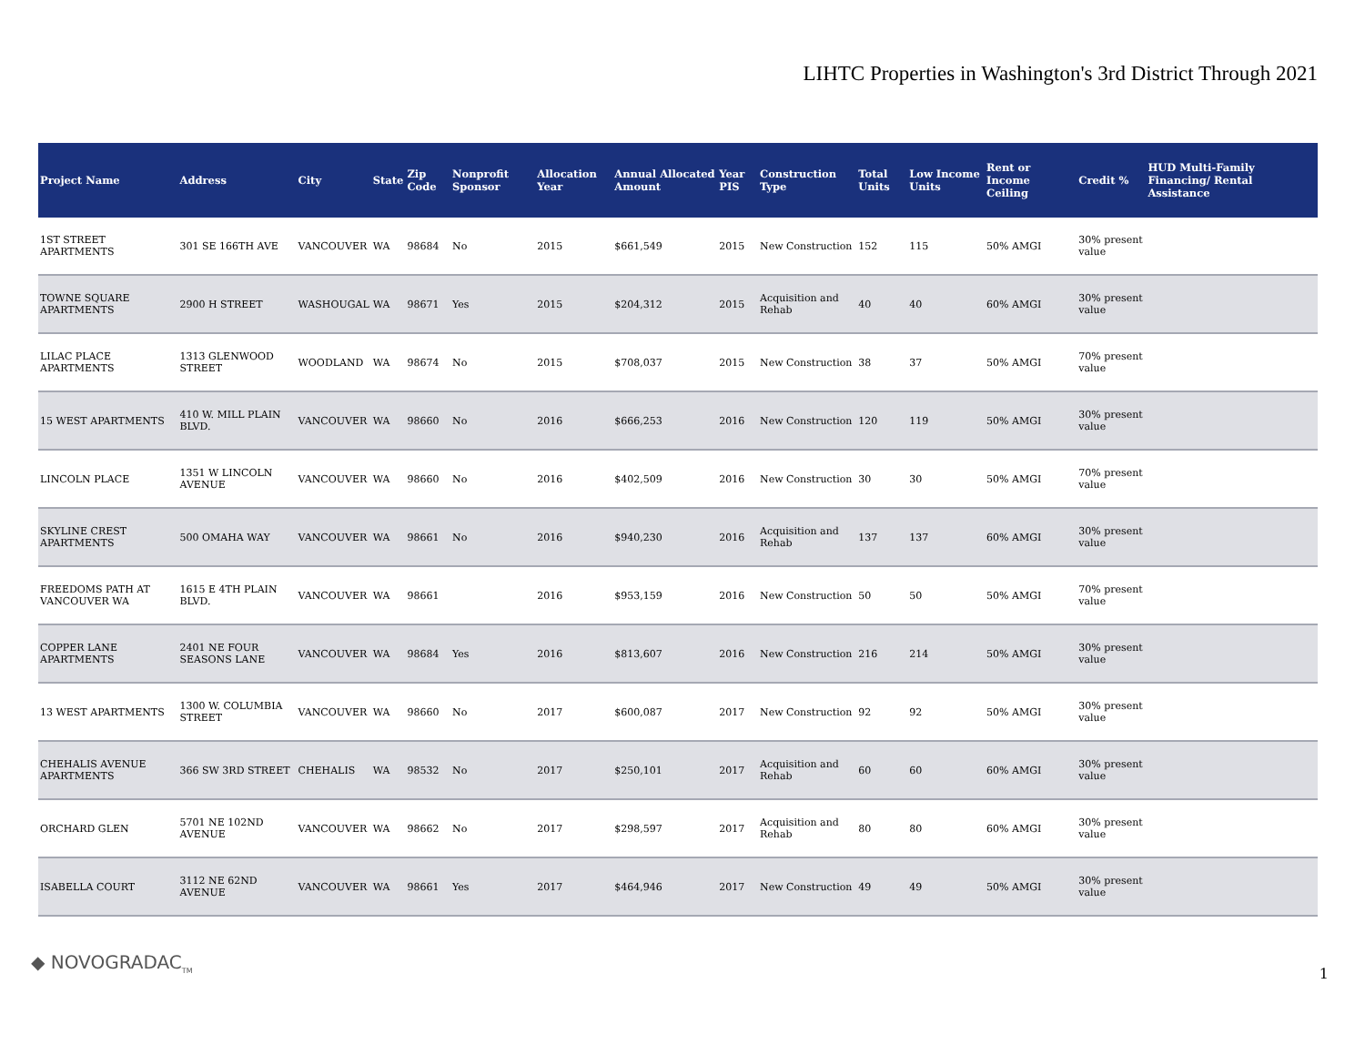LIHTC Properties in Washington's 3rd District Through 2021
| Project Name | Address | City | State | Zip Code | Nonprofit Sponsor | Allocation Year | Annual Allocated Amount | Year PIS | Construction Type | Total Units | Low Income Units | Rent or Income Ceiling | Credit % | HUD Multi-Family Financing/ Rental Assistance |
| --- | --- | --- | --- | --- | --- | --- | --- | --- | --- | --- | --- | --- | --- | --- |
| 1ST STREET APARTMENTS | 301 SE 166TH AVE | VANCOUVER | WA | 98684 | No | 2015 | $661,549 | 2015 | New Construction | 152 | 115 | 50% AMGI | 30% present value | |
| TOWNE SQUARE APARTMENTS | 2900 H STREET | WASHOUGAL | WA | 98671 | Yes | 2015 | $204,312 | 2015 | Acquisition and Rehab | 40 | 40 | 60% AMGI | 30% present value | |
| LILAC PLACE APARTMENTS | 1313 GLENWOOD STREET | WOODLAND | WA | 98674 | No | 2015 | $708,037 | 2015 | New Construction | 38 | 37 | 50% AMGI | 70% present value | |
| 15 WEST APARTMENTS | 410 W. MILL PLAIN BLVD. | VANCOUVER | WA | 98660 | No | 2016 | $666,253 | 2016 | New Construction | 120 | 119 | 50% AMGI | 30% present value | |
| LINCOLN PLACE | 1351 W LINCOLN AVENUE | VANCOUVER | WA | 98660 | No | 2016 | $402,509 | 2016 | New Construction | 30 | 30 | 50% AMGI | 70% present value | |
| SKYLINE CREST APARTMENTS | 500 OMAHA WAY | VANCOUVER | WA | 98661 | No | 2016 | $940,230 | 2016 | Acquisition and Rehab | 137 | 137 | 60% AMGI | 30% present value | |
| FREEDOMS PATH AT VANCOUVER WA | 1615 E 4TH PLAIN BLVD. | VANCOUVER | WA | 98661 | | 2016 | $953,159 | 2016 | New Construction | 50 | 50 | 50% AMGI | 70% present value | |
| COPPER LANE APARTMENTS | 2401 NE FOUR SEASONS LANE | VANCOUVER | WA | 98684 | Yes | 2016 | $813,607 | 2016 | New Construction | 216 | 214 | 50% AMGI | 30% present value | |
| 13 WEST APARTMENTS | 1300 W. COLUMBIA STREET | VANCOUVER | WA | 98660 | No | 2017 | $600,087 | 2017 | New Construction | 92 | 92 | 50% AMGI | 30% present value | |
| CHEHALIS AVENUE APARTMENTS | 366 SW 3RD STREET | CHEHALIS | WA | 98532 | No | 2017 | $250,101 | 2017 | Acquisition and Rehab | 60 | 60 | 60% AMGI | 30% present value | |
| ORCHARD GLEN | 5701 NE 102ND AVENUE | VANCOUVER | WA | 98662 | No | 2017 | $298,597 | 2017 | Acquisition and Rehab | 80 | 80 | 60% AMGI | 30% present value | |
| ISABELLA COURT | 3112 NE 62ND AVENUE | VANCOUVER | WA | 98661 | Yes | 2017 | $464,946 | 2017 | New Construction | 49 | 49 | 50% AMGI | 30% present value | |
◆ NOVOGRADAC<sub>TM</sub>
1